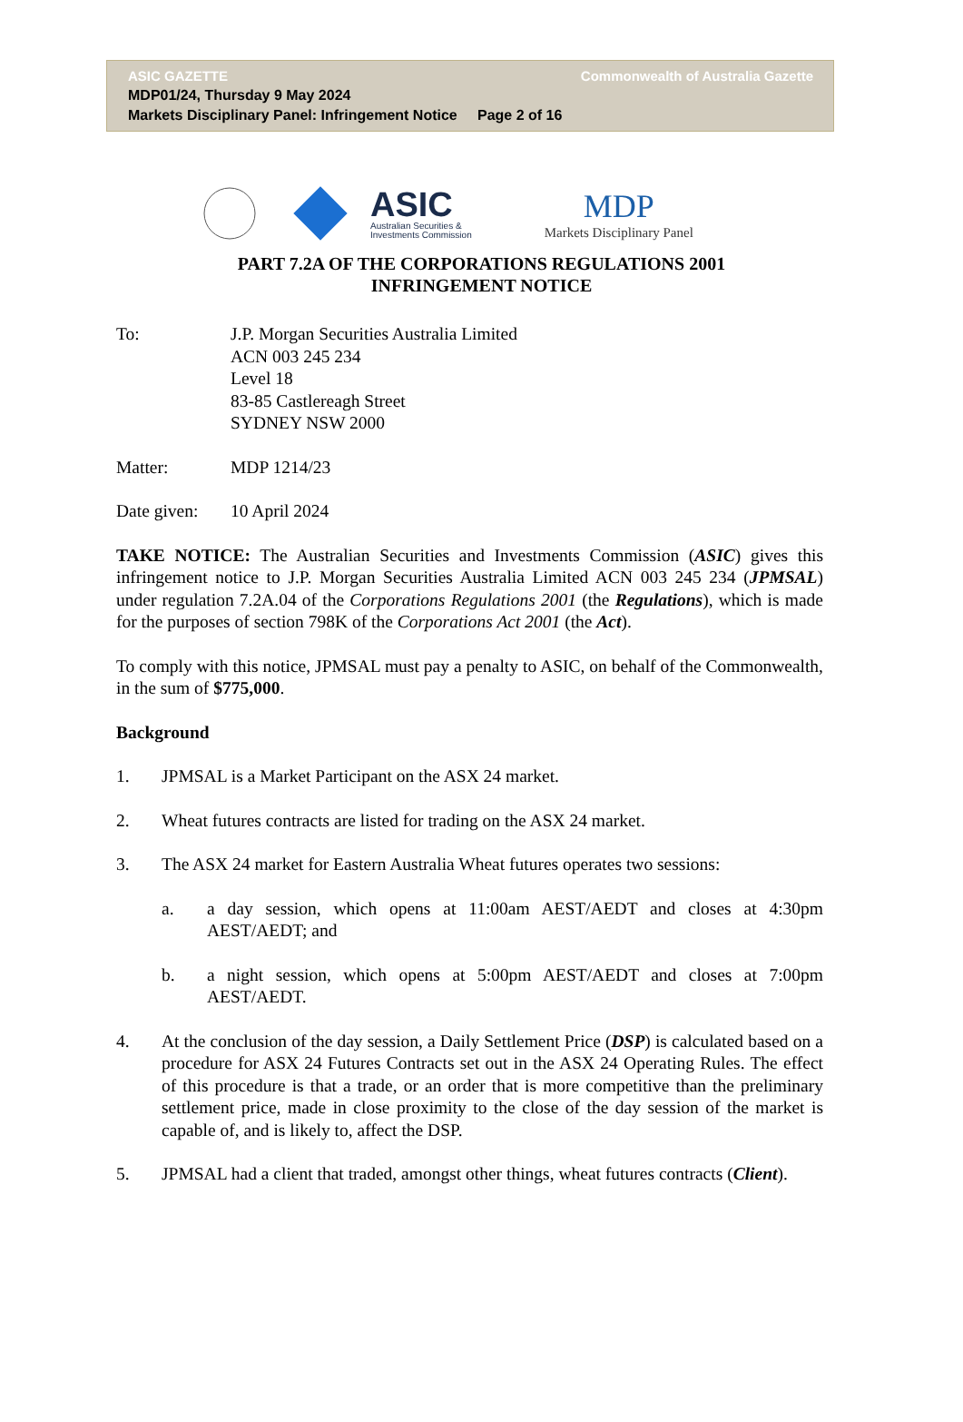ASIC GAZETTE Commonwealth of Australia Gazette
MDP01/24, Thursday 9 May 2024
Markets Disciplinary Panel: Infringement Notice Page 2 of 16
ASIC
Australian Securities &
Investments Commission
MDP
Markets Disciplinary Panel
PART 7.2A OF THE CORPORATIONS REGULATIONS 2001
INFRINGEMENT NOTICE
To: J.P. Morgan Securities Australia Limited
ACN 003 245 234
Level 18
83-85 Castlereagh Street
SYDNEY NSW 2000
Matter: MDP 1214/23
Date given:
10 April 2024
TAKE NOTICE: The Australian Securities and Investments Commission (ASIC) gives this infringement notice to J.P. Morgan Securities Australia Limited ACN 003 245 234 (JPMSAL) under regulation 7.2A.04 of the Corporations Regulations 2001 (the Regulations), which is made for the purposes of section 798K of the Corporations Act 2001 (the Act).
To comply with this notice, JPMSAL must pay a penalty to ASIC, on behalf of the Commonwealth, in the sum of $775,000.
Background
1. JPMSAL is a Market Participant on the ASX 24 market.
2. Wheat futures contracts are listed for trading on the ASX 24 market.
3. The ASX 24 market for Eastern Australia Wheat futures operates two sessions:
a. a day session, which opens at 11:00am AEST/AEDT and closes at 4:30pm AEST/AEDT; and
b. a night session, which opens at 5:00pm AEST/AEDT and closes at 7:00pm AEST/AEDT.
4. At the conclusion of the day session, a Daily Settlement Price (DSP) is calculated based on a procedure for ASX 24 Futures Contracts set out in the ASX 24 Operating Rules. The effect of this procedure is that a trade, or an order that is more competitive than the preliminary settlement price, made in close proximity to the close of the day session of the market is capable of, and is likely to, affect the DSP.
5. JPMSAL had a client that traded, amongst other things, wheat futures contracts (Client).